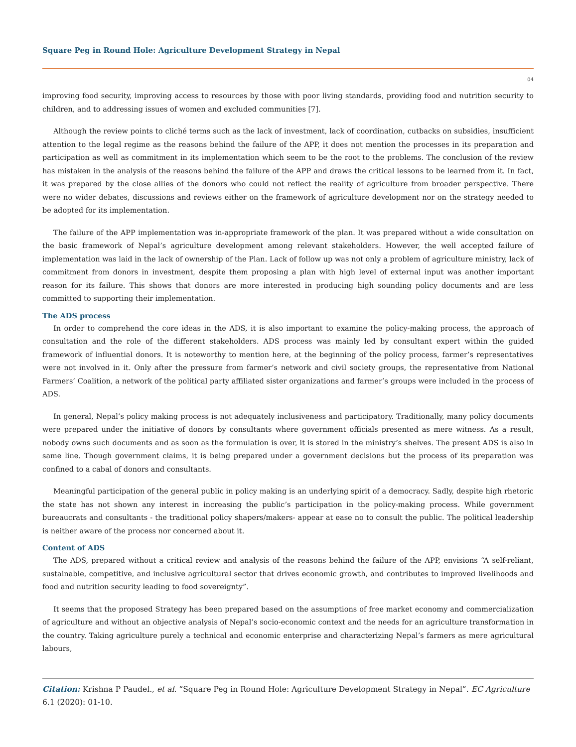Square Peg in Round Hole: Agriculture Development Strategy in Nepal
04
improving food security, improving access to resources by those with poor living standards, providing food and nutrition security to children, and to addressing issues of women and excluded communities [7].
Although the review points to cliché terms such as the lack of investment, lack of coordination, cutbacks on subsidies, insufficient attention to the legal regime as the reasons behind the failure of the APP, it does not mention the processes in its preparation and participation as well as commitment in its implementation which seem to be the root to the problems. The conclusion of the review has mistaken in the analysis of the reasons behind the failure of the APP and draws the critical lessons to be learned from it. In fact, it was prepared by the close allies of the donors who could not reflect the reality of agriculture from broader perspective. There were no wider debates, discussions and reviews either on the framework of agriculture development nor on the strategy needed to be adopted for its implementation.
The failure of the APP implementation was in-appropriate framework of the plan. It was prepared without a wide consultation on the basic framework of Nepal’s agriculture development among relevant stakeholders. However, the well accepted failure of implementation was laid in the lack of ownership of the Plan. Lack of follow up was not only a problem of agriculture ministry, lack of commitment from donors in investment, despite them proposing a plan with high level of external input was another important reason for its failure. This shows that donors are more interested in producing high sounding policy documents and are less committed to supporting their implementation.
The ADS process
In order to comprehend the core ideas in the ADS, it is also important to examine the policy-making process, the approach of consultation and the role of the different stakeholders. ADS process was mainly led by consultant expert within the guided framework of influential donors. It is noteworthy to mention here, at the beginning of the policy process, farmer’s representatives were not involved in it. Only after the pressure from farmer’s network and civil society groups, the representative from National Farmers’ Coalition, a network of the political party affiliated sister organizations and farmer’s groups were included in the process of ADS.
In general, Nepal’s policy making process is not adequately inclusiveness and participatory. Traditionally, many policy documents were prepared under the initiative of donors by consultants where government officials presented as mere witness. As a result, nobody owns such documents and as soon as the formulation is over, it is stored in the ministry’s shelves. The present ADS is also in same line. Though government claims, it is being prepared under a government decisions but the process of its preparation was confined to a cabal of donors and consultants.
Meaningful participation of the general public in policy making is an underlying spirit of a democracy. Sadly, despite high rhetoric the state has not shown any interest in increasing the public’s participation in the policy-making process. While government bureaucrats and consultants - the traditional policy shapers/makers- appear at ease no to consult the public. The political leadership is neither aware of the process nor concerned about it.
Content of ADS
The ADS, prepared without a critical review and analysis of the reasons behind the failure of the APP, envisions “A self-reliant, sustainable, competitive, and inclusive agricultural sector that drives economic growth, and contributes to improved livelihoods and food and nutrition security leading to food sovereignty”.
It seems that the proposed Strategy has been prepared based on the assumptions of free market economy and commercialization of agriculture and without an objective analysis of Nepal’s socio-economic context and the needs for an agriculture transformation in the country. Taking agriculture purely a technical and economic enterprise and characterizing Nepal’s farmers as mere agricultural labours,
Citation: Krishna P Paudel., et al. “Square Peg in Round Hole: Agriculture Development Strategy in Nepal”. EC Agriculture 6.1 (2020): 01-10.